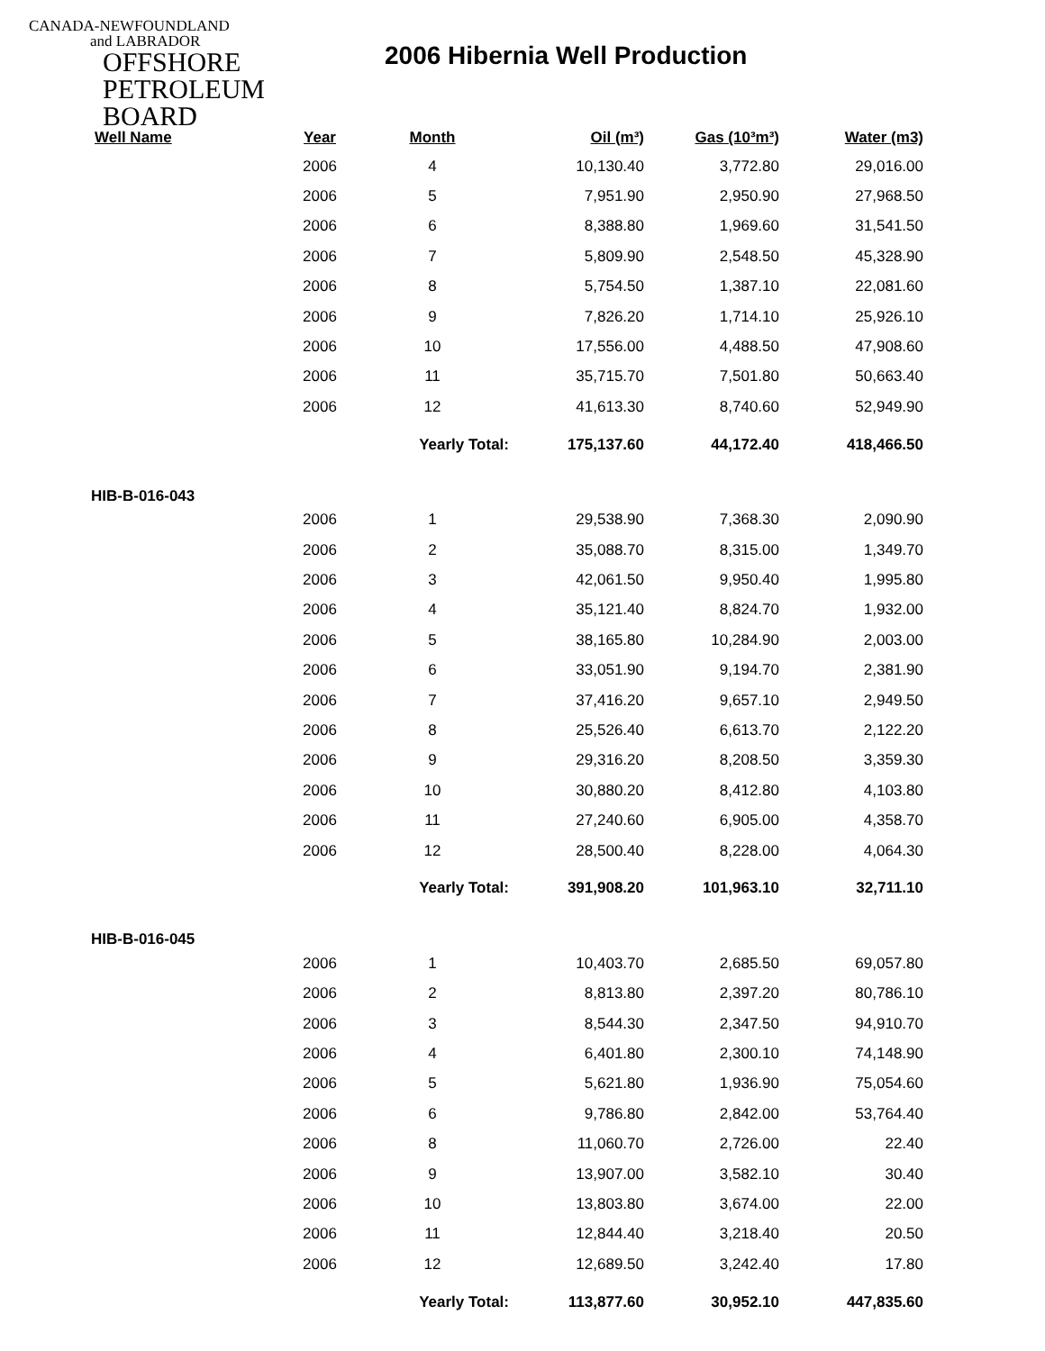CANADA-NEWFOUNDLAND
and LABRADOR
OFFSHORE
PETROLEUM
BOARD
2006 Hibernia Well Production
| Well Name | Year | Month | Oil (m³) | Gas (10³m³) | Water (m3) |
| --- | --- | --- | --- | --- | --- |
| | 2006 | 4 | 10,130.40 | 3,772.80 | 29,016.00 |
| | 2006 | 5 | 7,951.90 | 2,950.90 | 27,968.50 |
| | 2006 | 6 | 8,388.80 | 1,969.60 | 31,541.50 |
| | 2006 | 7 | 5,809.90 | 2,548.50 | 45,328.90 |
| | 2006 | 8 | 5,754.50 | 1,387.10 | 22,081.60 |
| | 2006 | 9 | 7,826.20 | 1,714.10 | 25,926.10 |
| | 2006 | 10 | 17,556.00 | 4,488.50 | 47,908.60 |
| | 2006 | 11 | 35,715.70 | 7,501.80 | 50,663.40 |
| | 2006 | 12 | 41,613.30 | 8,740.60 | 52,949.90 |
| | | Yearly Total: | 175,137.60 | 44,172.40 | 418,466.50 |
| HIB-B-016-043 | | | | | |
| | 2006 | 1 | 29,538.90 | 7,368.30 | 2,090.90 |
| | 2006 | 2 | 35,088.70 | 8,315.00 | 1,349.70 |
| | 2006 | 3 | 42,061.50 | 9,950.40 | 1,995.80 |
| | 2006 | 4 | 35,121.40 | 8,824.70 | 1,932.00 |
| | 2006 | 5 | 38,165.80 | 10,284.90 | 2,003.00 |
| | 2006 | 6 | 33,051.90 | 9,194.70 | 2,381.90 |
| | 2006 | 7 | 37,416.20 | 9,657.10 | 2,949.50 |
| | 2006 | 8 | 25,526.40 | 6,613.70 | 2,122.20 |
| | 2006 | 9 | 29,316.20 | 8,208.50 | 3,359.30 |
| | 2006 | 10 | 30,880.20 | 8,412.80 | 4,103.80 |
| | 2006 | 11 | 27,240.60 | 6,905.00 | 4,358.70 |
| | 2006 | 12 | 28,500.40 | 8,228.00 | 4,064.30 |
| | | Yearly Total: | 391,908.20 | 101,963.10 | 32,711.10 |
| HIB-B-016-045 | | | | | |
| | 2006 | 1 | 10,403.70 | 2,685.50 | 69,057.80 |
| | 2006 | 2 | 8,813.80 | 2,397.20 | 80,786.10 |
| | 2006 | 3 | 8,544.30 | 2,347.50 | 94,910.70 |
| | 2006 | 4 | 6,401.80 | 2,300.10 | 74,148.90 |
| | 2006 | 5 | 5,621.80 | 1,936.90 | 75,054.60 |
| | 2006 | 6 | 9,786.80 | 2,842.00 | 53,764.40 |
| | 2006 | 8 | 11,060.70 | 2,726.00 | 22.40 |
| | 2006 | 9 | 13,907.00 | 3,582.10 | 30.40 |
| | 2006 | 10 | 13,803.80 | 3,674.00 | 22.00 |
| | 2006 | 11 | 12,844.40 | 3,218.40 | 20.50 |
| | 2006 | 12 | 12,689.50 | 3,242.40 | 17.80 |
| | | Yearly Total: | 113,877.60 | 30,952.10 | 447,835.60 |